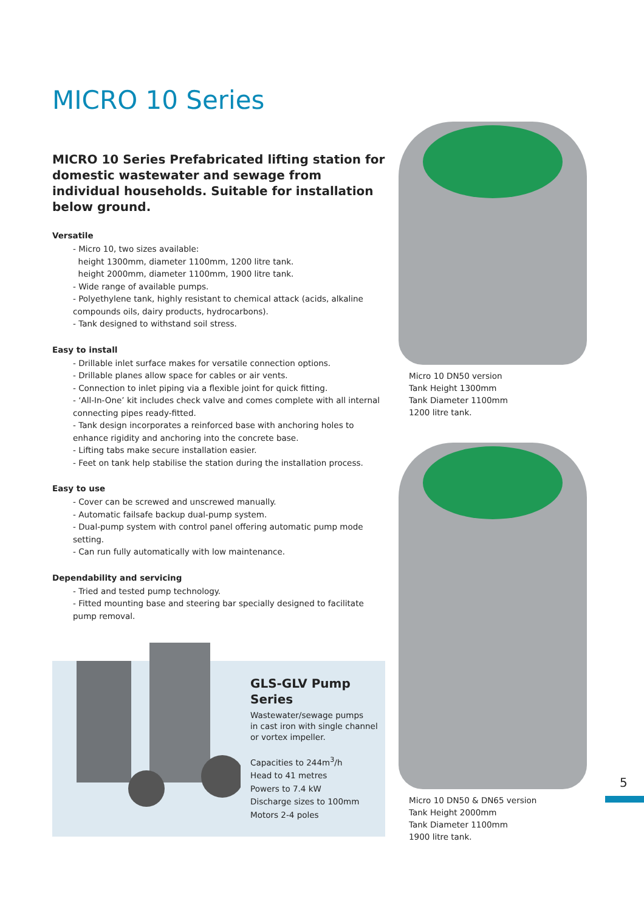MICRO 10 Series
MICRO 10 Series Prefabricated lifting station for domestic wastewater and sewage from individual households. Suitable for installation below ground.
Versatile
- Micro 10, two sizes available:
height 1300mm, diameter 1100mm, 1200 litre tank.
height 2000mm, diameter 1100mm, 1900 litre tank.
- Wide range of available pumps.
- Polyethylene tank, highly resistant to chemical attack (acids, alkaline compounds oils, dairy products, hydrocarbons).
- Tank designed to withstand soil stress.
Easy to install
- Drillable inlet surface makes for versatile connection options.
- Drillable planes allow space for cables or air vents.
- Connection to inlet piping via a flexible joint for quick fitting.
- ‘All-In-One’ kit includes check valve and comes complete with all internal connecting pipes ready-fitted.
- Tank design incorporates a reinforced base with anchoring holes to enhance rigidity and anchoring into the concrete base.
- Lifting tabs make secure installation easier.
- Feet on tank help stabilise the station during the installation process.
Easy to use
- Cover can be screwed and unscrewed manually.
- Automatic failsafe backup dual-pump system.
- Dual-pump system with control panel offering automatic pump mode setting.
- Can run fully automatically with low maintenance.
Dependability and servicing
- Tried and tested pump technology.
- Fitted mounting base and steering bar specially designed to facilitate pump removal.
Micro 10 DN50 version
Tank Height 1300mm
Tank Diameter 1100mm
1200 litre tank.
Micro 10 DN50 & DN65 version
Tank Height 2000mm
Tank Diameter 1100mm
1900 litre tank.
GLS-GLV Pump
Series
Wastewater/sewage pumps
in cast iron with single channel
or vortex impeller.
Capacities to 244m<sup>3</sup>/h
Head to 41 metres
Powers to 7.4 kW
Discharge sizes to 100mm
Motors 2-4 poles
5